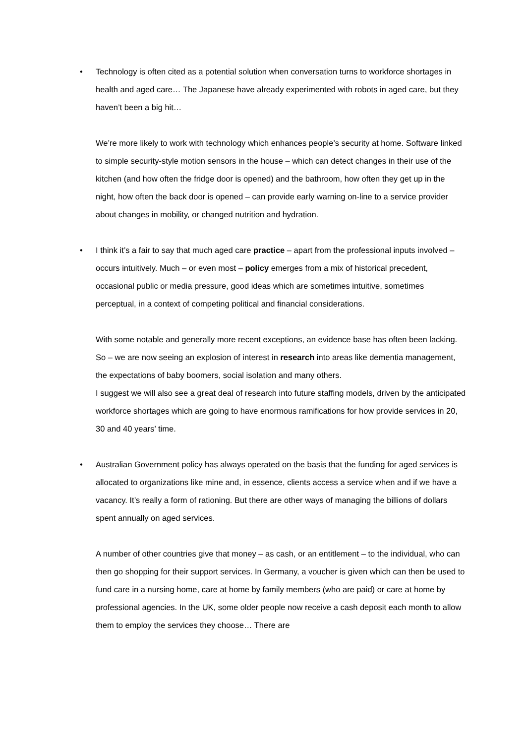•
Technology is often cited as a potential solution when conversation turns to workforce shortages in health and aged care… The Japanese have already experimented with robots in aged care, but they haven’t been a big hit…
We’re more likely to work with technology which enhances people’s security at home. Software linked to simple security-style motion sensors in the house – which can detect changes in their use of the kitchen (and how often the fridge door is opened) and the bathroom, how often they get up in the night, how often the back door is opened – can provide early warning on-line to a service provider about changes in mobility, or changed nutrition and hydration.
•
I think it’s a fair to say that much aged care practice – apart from the professional inputs involved – occurs intuitively. Much – or even most – policy emerges from a mix of historical precedent, occasional public or media pressure, good ideas which are sometimes intuitive, sometimes perceptual, in a context of competing political and financial considerations.
With some notable and generally more recent exceptions, an evidence base has often been lacking. So – we are now seeing an explosion of interest in research into areas like dementia management, the expectations of baby boomers, social isolation and many others.
I suggest we will also see a great deal of research into future staffing models, driven by the anticipated workforce shortages which are going to have enormous ramifications for how provide services in 20, 30 and 40 years’ time.
•
Australian Government policy has always operated on the basis that the funding for aged services is allocated to organizations like mine and, in essence, clients access a service when and if we have a vacancy. It’s really a form of rationing. But there are other ways of managing the billions of dollars spent annually on aged services.
A number of other countries give that money – as cash, or an entitlement – to the individual, who can then go shopping for their support services. In Germany, a voucher is given which can then be used to fund care in a nursing home, care at home by family members (who are paid) or care at home by professional agencies. In the UK, some older people now receive a cash deposit each month to allow them to employ the services they choose… There are